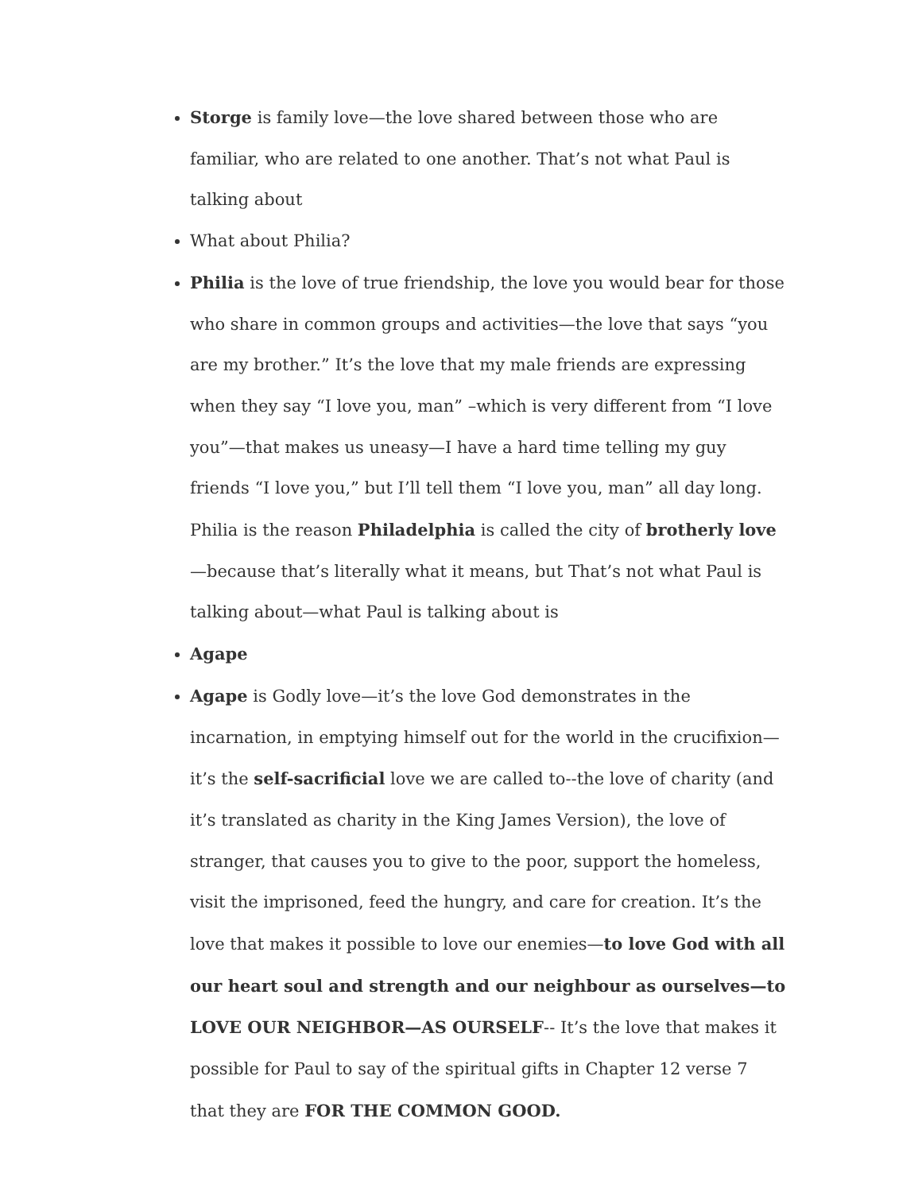Storge is family love—the love shared between those who are familiar, who are related to one another. That’s not what Paul is talking about
What about Philia?
Philia is the love of true friendship, the love you would bear for those who share in common groups and activities—the love that says “you are my brother.” It’s the love that my male friends are expressing when they say “I love you, man” –which is very different from “I love you”—that makes us uneasy—I have a hard time telling my guy friends “I love you,” but I’ll tell them “I love you, man” all day long. Philia is the reason Philadelphia is called the city of brotherly love—because that’s literally what it means, but That’s not what Paul is talking about—what Paul is talking about is
Agape
Agape is Godly love—it’s the love God demonstrates in the incarnation, in emptying himself out for the world in the crucifixion—it’s the self-sacrificial love we are called to--the love of charity (and it’s translated as charity in the King James Version), the love of stranger, that causes you to give to the poor, support the homeless, visit the imprisoned, feed the hungry, and care for creation. It’s the love that makes it possible to love our enemies—to love God with all our heart soul and strength and our neighbour as ourselves—to LOVE OUR NEIGHBOR—AS OURSELF-- It’s the love that makes it possible for Paul to say of the spiritual gifts in Chapter 12 verse 7 that they are FOR THE COMMON GOOD.